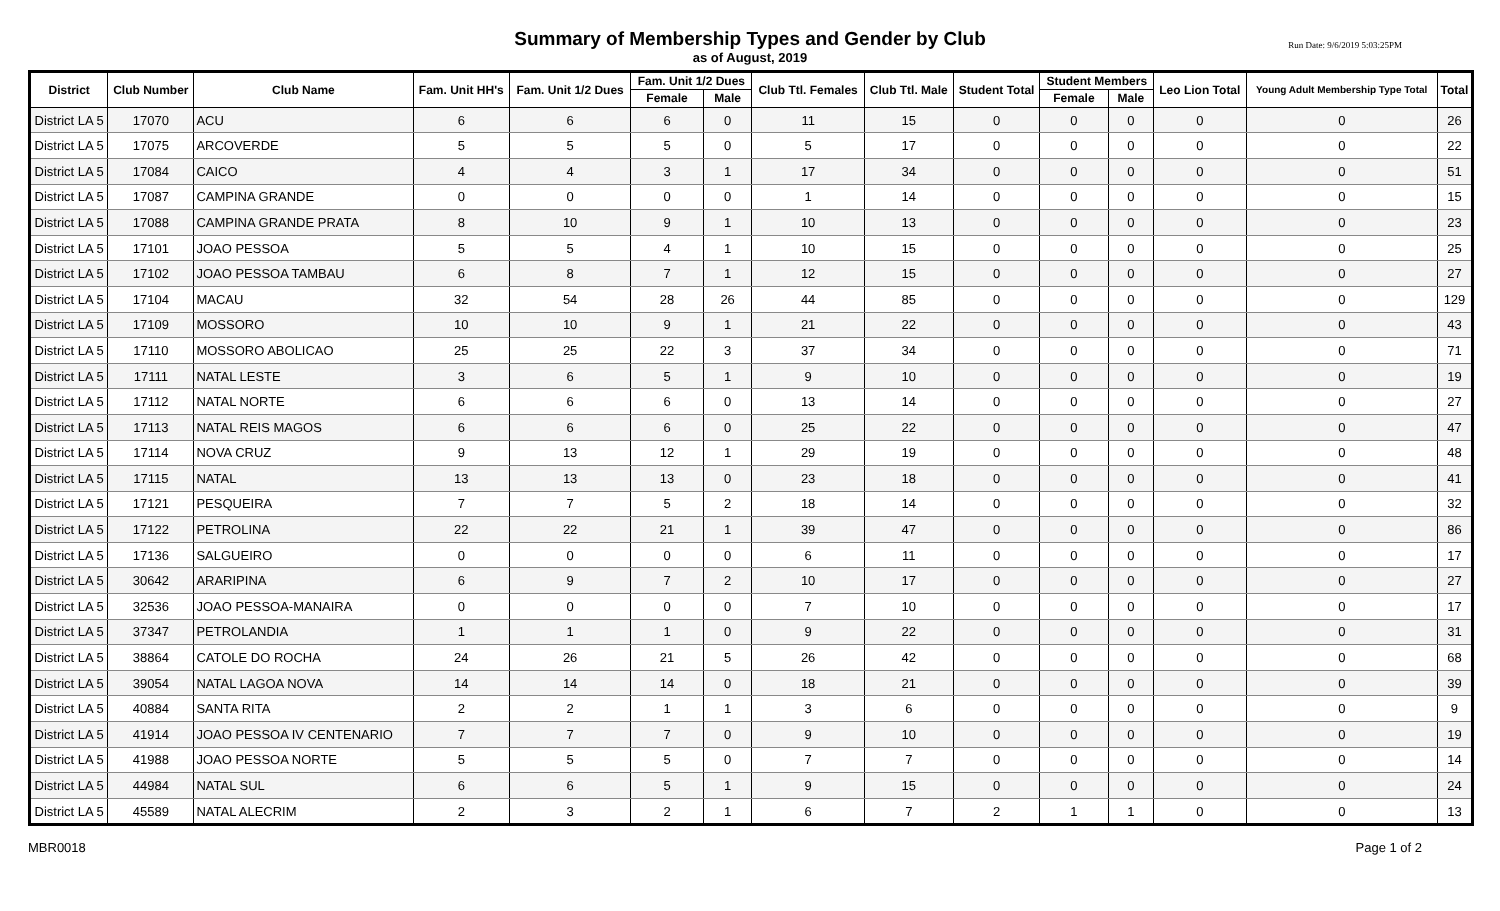Summary of Membership Types and Gender by Club
as of August, 2019
Run Date: 9/6/2019 5:03:25PM
| District | Club Number | Club Name | Fam. Unit HH's | Fam. Unit 1/2 Dues | Fam. Unit 1/2 Dues | | Club Ttl. Females | Club Ttl. Male | Student Total | Student Members | | Leo Lion Total | Young Adult Membership Type Total | Total |
| --- | --- | --- | --- | --- | --- | --- | --- | --- | --- | --- | --- | --- | --- | --- |
| | | | | | Female | Male | | | | Female | Male | | | |
| District LA 5 | 17070 | ACU | 6 | 6 | 6 | 0 | 11 | 15 | 0 | 0 | 0 | 0 | 0 | 26 |
| District LA 5 | 17075 | ARCOVERDE | 5 | 5 | 5 | 0 | 5 | 17 | 0 | 0 | 0 | 0 | 0 | 22 |
| District LA 5 | 17084 | CAICO | 4 | 4 | 3 | 1 | 17 | 34 | 0 | 0 | 0 | 0 | 0 | 51 |
| District LA 5 | 17087 | CAMPINA GRANDE | 0 | 0 | 0 | 0 | 1 | 14 | 0 | 0 | 0 | 0 | 0 | 15 |
| District LA 5 | 17088 | CAMPINA GRANDE PRATA | 8 | 10 | 9 | 1 | 10 | 13 | 0 | 0 | 0 | 0 | 0 | 23 |
| District LA 5 | 17101 | JOAO PESSOA | 5 | 5 | 4 | 1 | 10 | 15 | 0 | 0 | 0 | 0 | 0 | 25 |
| District LA 5 | 17102 | JOAO PESSOA TAMBAU | 6 | 8 | 7 | 1 | 12 | 15 | 0 | 0 | 0 | 0 | 0 | 27 |
| District LA 5 | 17104 | MACAU | 32 | 54 | 28 | 26 | 44 | 85 | 0 | 0 | 0 | 0 | 0 | 129 |
| District LA 5 | 17109 | MOSSORO | 10 | 10 | 9 | 1 | 21 | 22 | 0 | 0 | 0 | 0 | 0 | 43 |
| District LA 5 | 17110 | MOSSORO ABOLICAO | 25 | 25 | 22 | 3 | 37 | 34 | 0 | 0 | 0 | 0 | 0 | 71 |
| District LA 5 | 17111 | NATAL LESTE | 3 | 6 | 5 | 1 | 9 | 10 | 0 | 0 | 0 | 0 | 0 | 19 |
| District LA 5 | 17112 | NATAL NORTE | 6 | 6 | 6 | 0 | 13 | 14 | 0 | 0 | 0 | 0 | 0 | 27 |
| District LA 5 | 17113 | NATAL REIS MAGOS | 6 | 6 | 6 | 0 | 25 | 22 | 0 | 0 | 0 | 0 | 0 | 47 |
| District LA 5 | 17114 | NOVA CRUZ | 9 | 13 | 12 | 1 | 29 | 19 | 0 | 0 | 0 | 0 | 0 | 48 |
| District LA 5 | 17115 | NATAL | 13 | 13 | 13 | 0 | 23 | 18 | 0 | 0 | 0 | 0 | 0 | 41 |
| District LA 5 | 17121 | PESQUEIRA | 7 | 7 | 5 | 2 | 18 | 14 | 0 | 0 | 0 | 0 | 0 | 32 |
| District LA 5 | 17122 | PETROLINA | 22 | 22 | 21 | 1 | 39 | 47 | 0 | 0 | 0 | 0 | 0 | 86 |
| District LA 5 | 17136 | SALGUEIRO | 0 | 0 | 0 | 0 | 6 | 11 | 0 | 0 | 0 | 0 | 0 | 17 |
| District LA 5 | 30642 | ARARIPINA | 6 | 9 | 7 | 2 | 10 | 17 | 0 | 0 | 0 | 0 | 0 | 27 |
| District LA 5 | 32536 | JOAO PESSOA-MANAIRA | 0 | 0 | 0 | 0 | 7 | 10 | 0 | 0 | 0 | 0 | 0 | 17 |
| District LA 5 | 37347 | PETROLANDIA | 1 | 1 | 1 | 0 | 9 | 22 | 0 | 0 | 0 | 0 | 0 | 31 |
| District LA 5 | 38864 | CATOLE DO ROCHA | 24 | 26 | 21 | 5 | 26 | 42 | 0 | 0 | 0 | 0 | 0 | 68 |
| District LA 5 | 39054 | NATAL LAGOA NOVA | 14 | 14 | 14 | 0 | 18 | 21 | 0 | 0 | 0 | 0 | 0 | 39 |
| District LA 5 | 40884 | SANTA RITA | 2 | 2 | 1 | 1 | 3 | 6 | 0 | 0 | 0 | 0 | 0 | 9 |
| District LA 5 | 41914 | JOAO PESSOA IV CENTENARIO | 7 | 7 | 7 | 0 | 9 | 10 | 0 | 0 | 0 | 0 | 0 | 19 |
| District LA 5 | 41988 | JOAO PESSOA NORTE | 5 | 5 | 5 | 0 | 7 | 7 | 0 | 0 | 0 | 0 | 0 | 14 |
| District LA 5 | 44984 | NATAL SUL | 6 | 6 | 5 | 1 | 9 | 15 | 0 | 0 | 0 | 0 | 0 | 24 |
| District LA 5 | 45589 | NATAL ALECRIM | 2 | 3 | 2 | 1 | 6 | 7 | 2 | 1 | 1 | 0 | 0 | 13 |
MBR0018 Page 1 of 2